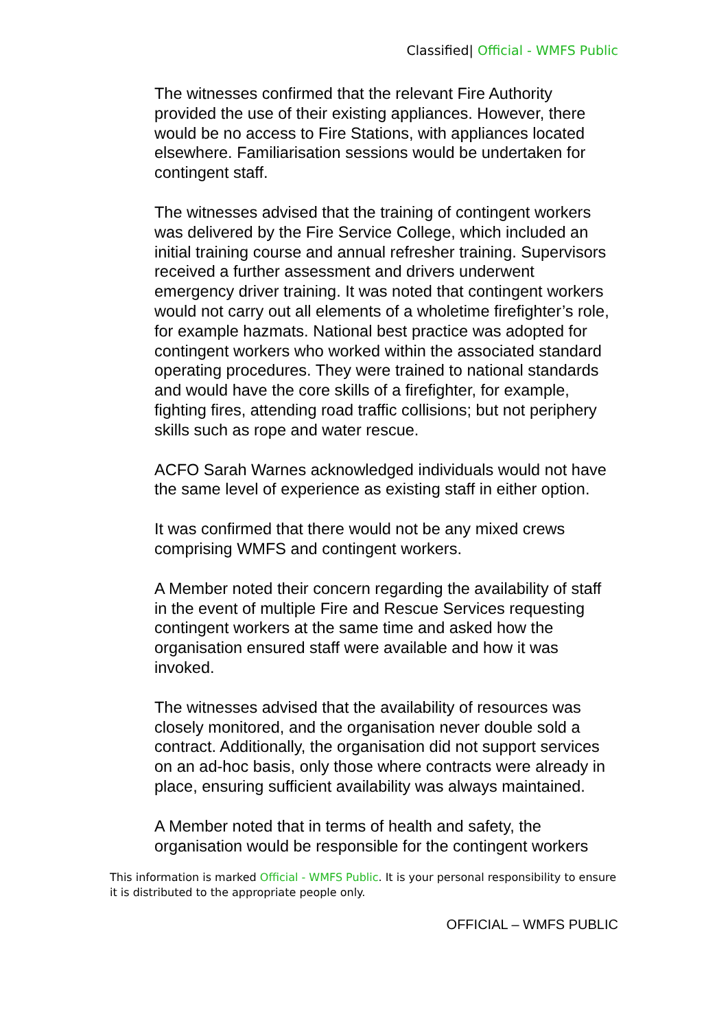Classified| Official - WMFS Public
The witnesses confirmed that the relevant Fire Authority provided the use of their existing appliances. However, there would be no access to Fire Stations, with appliances located elsewhere. Familiarisation sessions would be undertaken for contingent staff.
The witnesses advised that the training of contingent workers was delivered by the Fire Service College, which included an initial training course and annual refresher training. Supervisors received a further assessment and drivers underwent emergency driver training. It was noted that contingent workers would not carry out all elements of a wholetime firefighter’s role, for example hazmats. National best practice was adopted for contingent workers who worked within the associated standard operating procedures. They were trained to national standards and would have the core skills of a firefighter, for example, fighting fires, attending road traffic collisions; but not periphery skills such as rope and water rescue.
ACFO Sarah Warnes acknowledged individuals would not have the same level of experience as existing staff in either option.
It was confirmed that there would not be any mixed crews comprising WMFS and contingent workers.
A Member noted their concern regarding the availability of staff in the event of multiple Fire and Rescue Services requesting contingent workers at the same time and asked how the organisation ensured staff were available and how it was invoked.
The witnesses advised that the availability of resources was closely monitored, and the organisation never double sold a contract. Additionally, the organisation did not support services on an ad-hoc basis, only those where contracts were already in place, ensuring sufficient availability was always maintained.
A Member noted that in terms of health and safety, the organisation would be responsible for the contingent workers
This information is marked Official - WMFS Public. It is your personal responsibility to ensure it is distributed to the appropriate people only.
OFFICIAL – WMFS PUBLIC